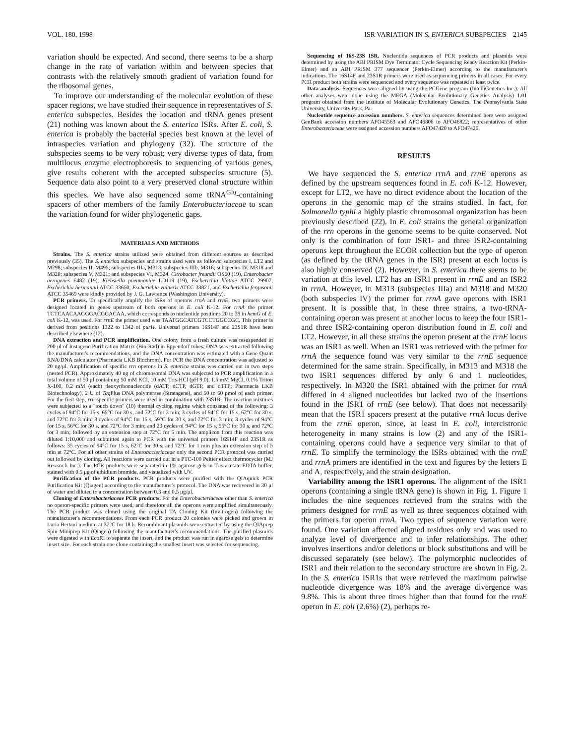VOL. 180, 1998 ISR VARIATION IN S. ENTERICA SUBSPECIES 2145
variation should be expected. And second, there seems to be a sharp change in the rate of variation within and between species that contrasts with the relatively smooth gradient of variation found for the ribosomal genes.
To improve our understanding of the molecular evolution of these spacer regions, we have studied their sequence in representatives of S. enterica subspecies. Besides the location and tRNA genes present (21) nothing was known about the S. enterica ISRs. After E. coli, S. enterica is probably the bacterial species best known at the level of intraspecies variation and phylogeny (32). The structure of the subspecies seems to be very robust; very diverse types of data, from multilocus enzyme electrophoresis to sequencing of various genes, give results coherent with the accepted subspecies structure (5). Sequence data also point to a very preserved clonal structure within this species. We have also sequenced some tRNA<sup>Glu</sup>-containing spacers of other members of the family Enterobacteriaceae to scan the variation found for wider phylogenetic gaps.
MATERIALS AND METHODS
Strains. The S. enterica strains utilized were obtained from different sources as described previously (35). The S. enterica subspecies and strains used were as follows: subspecies I, LT2 and M298; subspecies II, M495; subspecies IIIa, M313; subspecies IIIb, M316; subspecies IV, M318 and M320; subspecies V, M321; and subspecies VI, M324. Citrobacter freundii OS60 (19), Enterobacter aerogenes E482 (19), Klebsiella pneumoniae LD119 (19), Escherichia blattae ATCC 29907, Escherichia hermannii ATCC 33650, Escherichia vulneris ATCC 33821, and Escherichia fergusonii ATCC 35469 were kindly provided by J. G. Lawrence (Washington University).
PCR primers. To specifically amplify the ISRs of operons rrnA and rrnE, two primers were designed located in genes upstream of both operons in E. coli K-12. For rrnA the primer TCTCAACAAGGGACGGACAA, which corresponds to nucleotide positions 20 to 39 in hemG of E. coli K-12, was used. For rrnE the primer used was TAATGGCATCGTCCTGGCCGC. This primer is derived from positions 1322 to 1342 of purH. Universal primers 16S14F and 23S1R have been described elsewhere (12).
DNA extraction and PCR amplification. One colony from a fresh culture was resuspended in 200 μl of Instagene Purification Matrix (Bio-Rad) in Eppendorf tubes. DNA was extracted following the manufacturer's recommendations, and the DNA concentration was estimated with a Gene Quant RNA/DNA calculator (Pharmacia LKB Biochrom). For PCR the DNA concentration was adjusted to 20 ng/μl. Amplification of specific rrn operons in S. enterica strains was carried out in two steps (nested PCR). Approximately 40 ng of chromosomal DNA was subjected to PCR amplification in a total volume of 50 μl containing 50 mM KCl, 10 mM Tris-HCl (pH 9.0), 1.5 mM MgCl, 0.1% Triton X-100, 0.2 mM (each) deoxyribonucleotide (dATP, dCTP, dGTP, and dTTP; Pharmacia LKB Biotechnology), 2 U of Taq Plus DNA polymerase (Stratagene), and 50 to 60 pmol of each primer. For the first step, rrn-specific primers were used in combination with 23S1R. The reaction mixtures were subjected to a "touch down" (10) thermal cycling regime which consisted of the following: 3 cycles of 94°C for 15 s, 65°C for 30 s, and 72°C for 3 min; 3 cycles of 94°C for 15 s, 62°C for 30 s, and 72°C for 3 min; 3 cycles of 94°C for 15 s, 59°C for 30 s, and 72°C for 3 min; 3 cycles of 94°C for 15 s, 56°C for 30 s, and 72°C for 3 min; and 23 cycles of 94°C for 15 s, 55°C for 30 s, and 72°C for 3 min; followed by an extension step at 72°C for 5 min. The amplicon from this reaction was diluted 1:10,000 and submitted again to PCR with the universal primers 16S14F and 23S1R as follows: 35 cycles of 94°C for 15 s, 62°C for 30 s, and 72°C for 1 min plus an extension step of 5 min at 72°C. For all other strains of Enterobacteriaceae only the second PCR protocol was carried out followed by cloning. All reactions were carried out in a PTC-100 Peltier effect thermocycler (MJ Research Inc.). The PCR products were separated in 1% agarose gels in Tris-acetate-EDTA buffer, stained with 0.5 μg of ethidium bromide, and visualized with UV.
Purification of the PCR products. PCR products were purified with the QIAquick PCR Purification Kit (Qiagen) according to the manufacturer's protocol. The DNA was recovered in 30 μl of water and diluted to a concentration between 0.3 and 0.5 μg/μl.
Cloning of Enterobacteriaceae PCR products. For the Enterobacteriaceae other than S. enterica no operon-specific primers were used, and therefore all the operons were amplified simultaneously. The PCR product was cloned using the original TA Cloning Kit (Invitrogen) following the manufacturer's recommendations. From each PCR product 20 colonies were picked and grown in Luria Bertani medium at 37°C for 18 h. Recombinant plasmids were extracted by using the QIAprep Spin Miniprep Kit (Qiagen) following the manufacturer's recommendations. The purified plasmids were digested with Eco RI to separate the insert, and the product was run in agarose gels to determine insert size. For each strain one clone containing the smallest insert was selected for sequencing.
Sequencing of 16S-23S ISR. Nucleotide sequences of PCR products and plasmids were determined by using the ABI PRISM Dye Terminator Cycle Sequencing Ready Reaction Kit (Perkin-Elmer) and an ABI PRISM 377 sequencer (Perkin-Elmer) according to the manufacturer's indications. The 16S14F and 23S1R primers were used as sequencing primers in all cases. For every PCR product both strains were sequenced and every sequence was repeated at least twice.
Data analysis. Sequences were aligned by using the PCGene program (IntelliGenetics Inc.). All other analyses were done using the MEGA (Molecular Evolutionary Genetics Analysis) 1.01 program obtained from the Institute of Molecular Evolutionary Genetics, The Pennsylvania State University, University Park, Pa.
Nucleotide sequence accession numbers. S. enterica sequences determined here were assigned GenBank accession numbers AFO45563 and AFO46806 to AFO46822; representatives of other Enterobacteriaceae were assigned accession numbers AFO47420 to AFO47426.
RESULTS
We have sequenced the S. enterica rrnA and rrnE operons as defined by the upstream sequences found in E. coli K-12. However, except for LT2, we have no direct evidence about the location of the operons in the genomic map of the strains studied. In fact, for Salmonella typhi a highly plastic chromosomal organization has been previously described (22). In E. coli strains the general organization of the rrn operons in the genome seems to be quite conserved. Not only is the combination of four ISR1- and three ISR2-containing operons kept throughout the ECOR collection but the type of operon (as defined by the tRNA genes in the ISR) present at each locus is also highly conserved (2). However, in S. enterica there seems to be variation at this level. LT2 has an ISR1 present in rrnE and an ISR2 in rrnA. However, in M313 (subspecies IIIa) and M318 and M320 (both subspecies IV) the primer for rrnA gave operons with ISR1 present. It is possible that, in these three strains, a two-tRNA-containing operon was present at another locus to keep the four ISR1- and three ISR2-containing operon distribution found in E. coli and LT2. However, in all these strains the operon present at the rrnE locus was an ISR1 as well. When an ISR1 was retrieved with the primer for rrnA the sequence found was very similar to the rrnE sequence determined for the same strain. Specifically, in M313 and M318 the two ISR1 sequences differed by only 6 and 1 nucleotides, respectively. In M320 the ISR1 obtained with the primer for rrnA differed in 4 aligned nucleotides but lacked two of the insertions found in the ISR1 of rrnE (see below). That does not necessarily mean that the ISR1 spacers present at the putative rrnA locus derive from the rrnE operon, since, at least in E. coli, intercistronic heterogeneity in many strains is low (2) and any of the ISR1-containing operons could have a sequence very similar to that of rrnE. To simplify the terminology the ISRs obtained with the rrnE and rrnA primers are identified in the text and figures by the letters E and A, respectively, and the strain designation.
Variability among the ISR1 operons. The alignment of the ISR1 operons (containing a single tRNA gene) is shown in Fig. 1. Figure 1 includes the nine sequences retrieved from the strains with the primers designed for rrnE as well as three sequences obtained with the primers for operon rrnA. Two types of sequence variation were found. One variation affected aligned residues only and was used to analyze level of divergence and to infer relationships. The other involves insertions and/or deletions or block substitutions and will be discussed separately (see below). The polymorphic nucleotides of ISR1 and their relation to the secondary structure are shown in Fig. 2. In the S. enterica ISR1s that were retrieved the maximum pairwise nucleotide divergence was 18% and the average divergence was 9.8%. This is about three times higher than that found for the rrnE operon in E. coli (2.6%) (2), perhaps re-